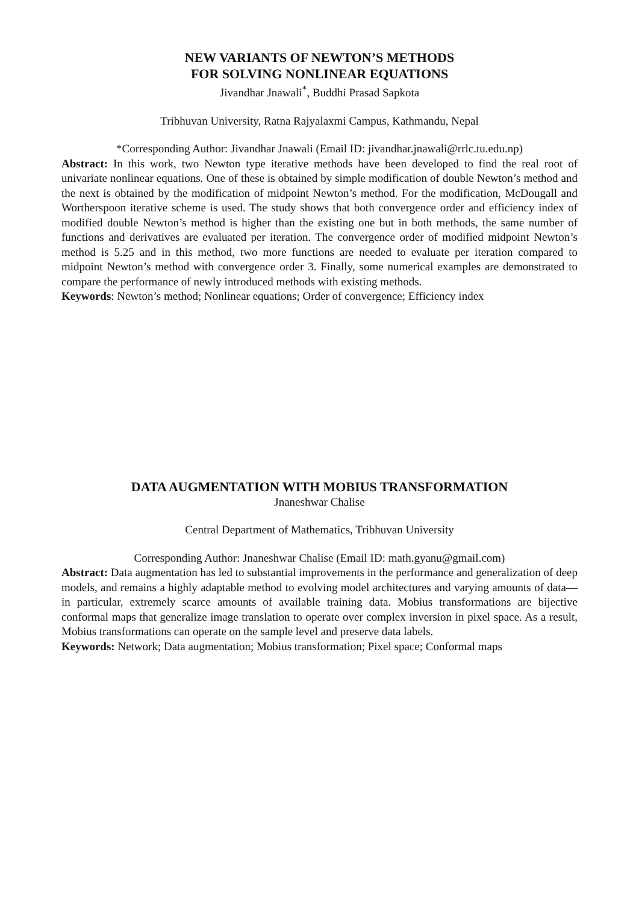NEW VARIANTS OF NEWTON’S METHODS
FOR SOLVING NONLINEAR EQUATIONS
Jivandhar Jnawali<sup>*</sup>, Buddhi Prasad Sapkota
Tribhuvan University, Ratna Rajyalaxmi Campus, Kathmandu, Nepal
*Corresponding Author: Jivandhar Jnawali (Email ID: jivandhar.jnawali@rrlc.tu.edu.np)
Abstract: In this work, two Newton type iterative methods have been developed to find the real root of univariate nonlinear equations. One of these is obtained by simple modification of double Newton’s method and the next is obtained by the modification of midpoint Newton’s method. For the modification, McDougall and Wortherspoon iterative scheme is used. The study shows that both convergence order and efficiency index of modified double Newton’s method is higher than the existing one but in both methods, the same number of functions and derivatives are evaluated per iteration. The convergence order of modified midpoint Newton’s method is 5.25 and in this method, two more functions are needed to evaluate per iteration compared to midpoint Newton’s method with convergence order 3. Finally, some numerical examples are demonstrated to compare the performance of newly introduced methods with existing methods.
Keywords: Newton’s method; Nonlinear equations; Order of convergence; Efficiency index
DATA AUGMENTATION WITH MOBIUS TRANSFORMATION
Jnaneshwar Chalise
Central Department of Mathematics, Tribhuvan University
Corresponding Author: Jnaneshwar Chalise (Email ID: math.gyanu@gmail.com)
Abstract: Data augmentation has led to substantial improvements in the performance and generalization of deep models, and remains a highly adaptable method to evolving model architectures and varying amounts of data—in particular, extremely scarce amounts of available training data. Mobius transformations are bijective conformal maps that generalize image translation to operate over complex inversion in pixel space. As a result, Mobius transformations can operate on the sample level and preserve data labels.
Keywords: Network; Data augmentation; Mobius transformation; Pixel space; Conformal maps